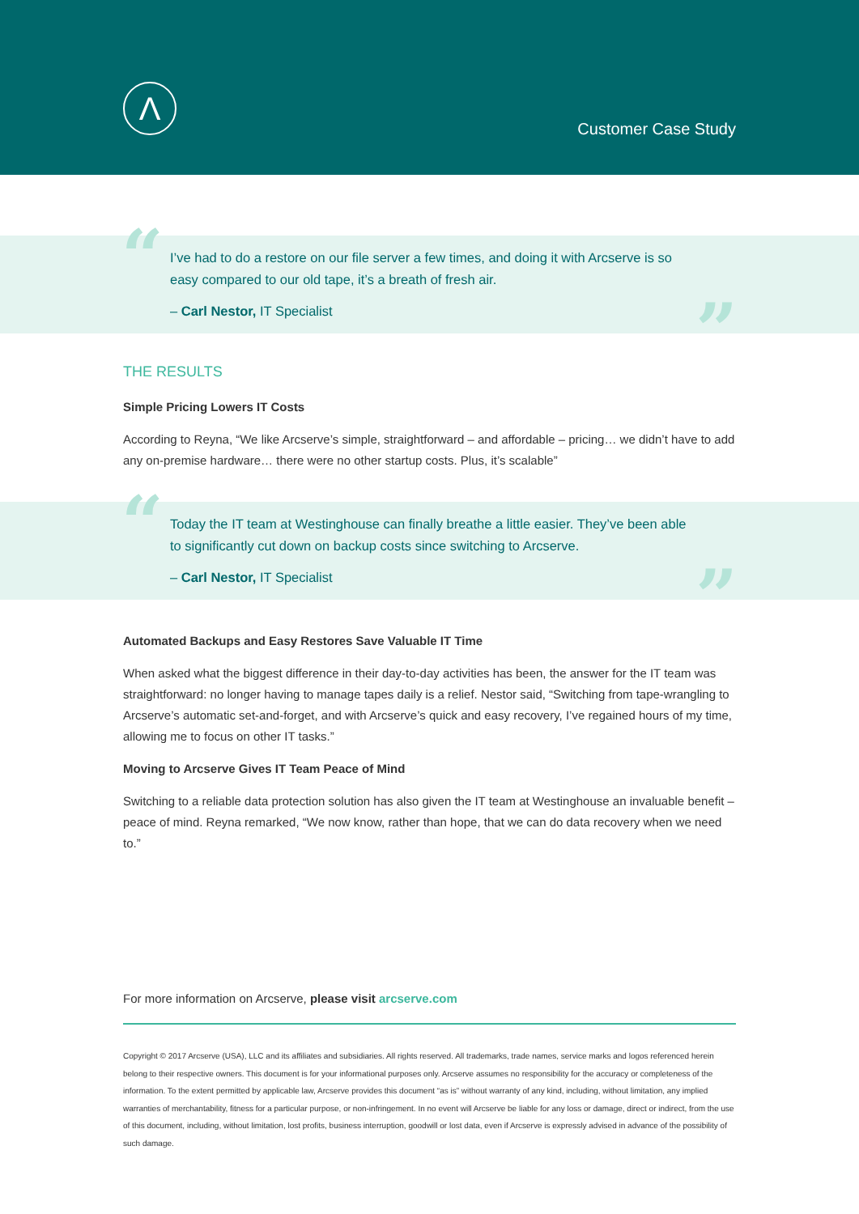Λ
Customer Case Study
“
I’ve had to do a restore on our file server a few times, and doing it with Arcserve is so easy compared to our old tape, it’s a breath of fresh air.
– Carl Nestor, IT Specialist
”
THE RESULTS
Simple Pricing Lowers IT Costs
According to Reyna, “We like Arcserve’s simple, straightforward – and affordable – pricing… we didn’t have to add any on-premise hardware… there were no other startup costs. Plus, it’s scalable”
“
Today the IT team at Westinghouse can finally breathe a little easier. They’ve been able to significantly cut down on backup costs since switching to Arcserve.
– Carl Nestor, IT Specialist
”
Automated Backups and Easy Restores Save Valuable IT Time
When asked what the biggest difference in their day-to-day activities has been, the answer for the IT team was straightforward: no longer having to manage tapes daily is a relief. Nestor said, “Switching from tape-wrangling to Arcserve’s automatic set-and-forget, and with Arcserve’s quick and easy recovery, I’ve regained hours of my time, allowing me to focus on other IT tasks.”
Moving to Arcserve Gives IT Team Peace of Mind
Switching to a reliable data protection solution has also given the IT team at Westinghouse an invaluable benefit – peace of mind. Reyna remarked, “We now know, rather than hope, that we can do data recovery when we need to.”
For more information on Arcserve, please visit arcserve.com
Copyright © 2017 Arcserve (USA), LLC and its affiliates and subsidiaries. All rights reserved. All trademarks, trade names, service marks and logos referenced herein belong to their respective owners. This document is for your informational purposes only. Arcserve assumes no responsibility for the accuracy or completeness of the information. To the extent permitted by applicable law, Arcserve provides this document “as is” without warranty of any kind, including, without limitation, any implied warranties of merchantability, fitness for a particular purpose, or non-infringement. In no event will Arcserve be liable for any loss or damage, direct or indirect, from the use of this document, including, without limitation, lost profits, business interruption, goodwill or lost data, even if Arcserve is expressly advised in advance of the possibility of such damage.